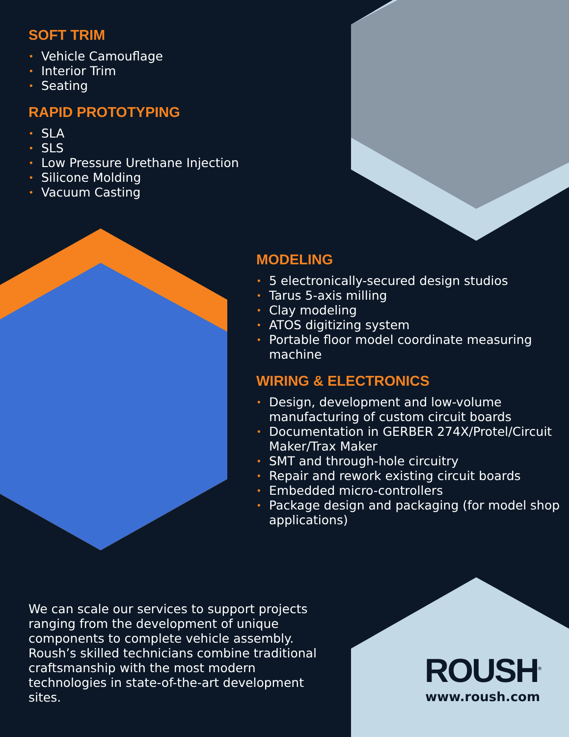SOFT TRIM
• Vehicle Camouflage
• Interior Trim
• Seating
RAPID PROTOTYPING
• SLA
• SLS
• Low Pressure Urethane Injection
• Silicone Molding
• Vacuum Casting
MODELING
• 5 electronically-secured design studios
• Tarus 5-axis milling
• Clay modeling
• ATOS digitizing system
• Portable floor model coordinate measuring machine
WIRING & ELECTRONICS
• Design, development and low-volume manufacturing of custom circuit boards
• Documentation in GERBER 274X/Protel/Circuit Maker/Trax Maker
• SMT and through-hole circuitry
• Repair and rework existing circuit boards
• Embedded micro-controllers
• Package design and packaging (for model shop applications)
We can scale our services to support projects ranging from the development of unique components to complete vehicle assembly. Roush’s skilled technicians combine traditional craftsmanship with the most modern technologies in state-of-the-art development sites.
ROUSH<sup>®</sup>
www.roush.com